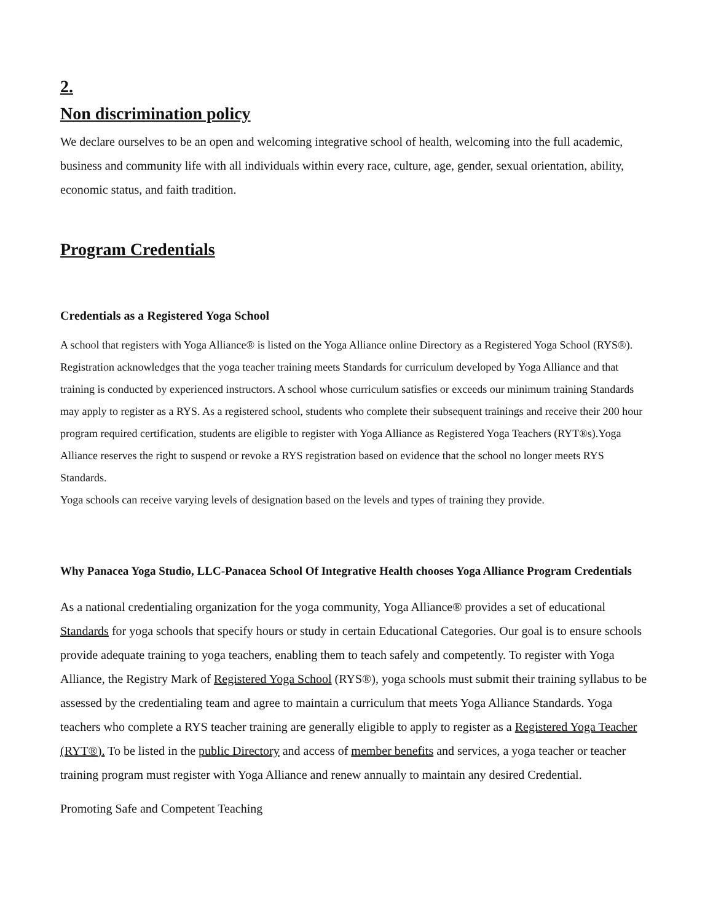2.
Non discrimination policy
We declare ourselves to be an open and welcoming integrative school of health, welcoming into the full academic, business and community life with all individuals within every race, culture, age, gender, sexual orientation, ability, economic status, and faith tradition.
Program Credentials
Credentials as a Registered Yoga School
A school that registers with Yoga Alliance® is listed on the Yoga Alliance online Directory as a Registered Yoga School (RYS®). Registration acknowledges that the yoga teacher training meets Standards for curriculum developed by Yoga Alliance and that training is conducted by experienced instructors. A school whose curriculum satisfies or exceeds our minimum training Standards may apply to register as a RYS. As a registered school, students who complete their subsequent trainings and receive their 200 hour program required certification, students are eligible to register with Yoga Alliance as Registered Yoga Teachers (RYT®s).Yoga Alliance reserves the right to suspend or revoke a RYS registration based on evidence that the school no longer meets RYS Standards.
Yoga schools can receive varying levels of designation based on the levels and types of training they provide.
Why Panacea Yoga Studio, LLC-Panacea School Of Integrative Health chooses Yoga Alliance Program Credentials
As a national credentialing organization for the yoga community, Yoga Alliance® provides a set of educational Standards for yoga schools that specify hours or study in certain Educational Categories. Our goal is to ensure schools provide adequate training to yoga teachers, enabling them to teach safely and competently. To register with Yoga Alliance, the Registry Mark of Registered Yoga School (RYS®), yoga schools must submit their training syllabus to be assessed by the credentialing team and agree to maintain a curriculum that meets Yoga Alliance Standards. Yoga teachers who complete a RYS teacher training are generally eligible to apply to register as a Registered Yoga Teacher (RYT®). To be listed in the public Directory and access of member benefits and services, a yoga teacher or teacher training program must register with Yoga Alliance and renew annually to maintain any desired Credential.
Promoting Safe and Competent Teaching